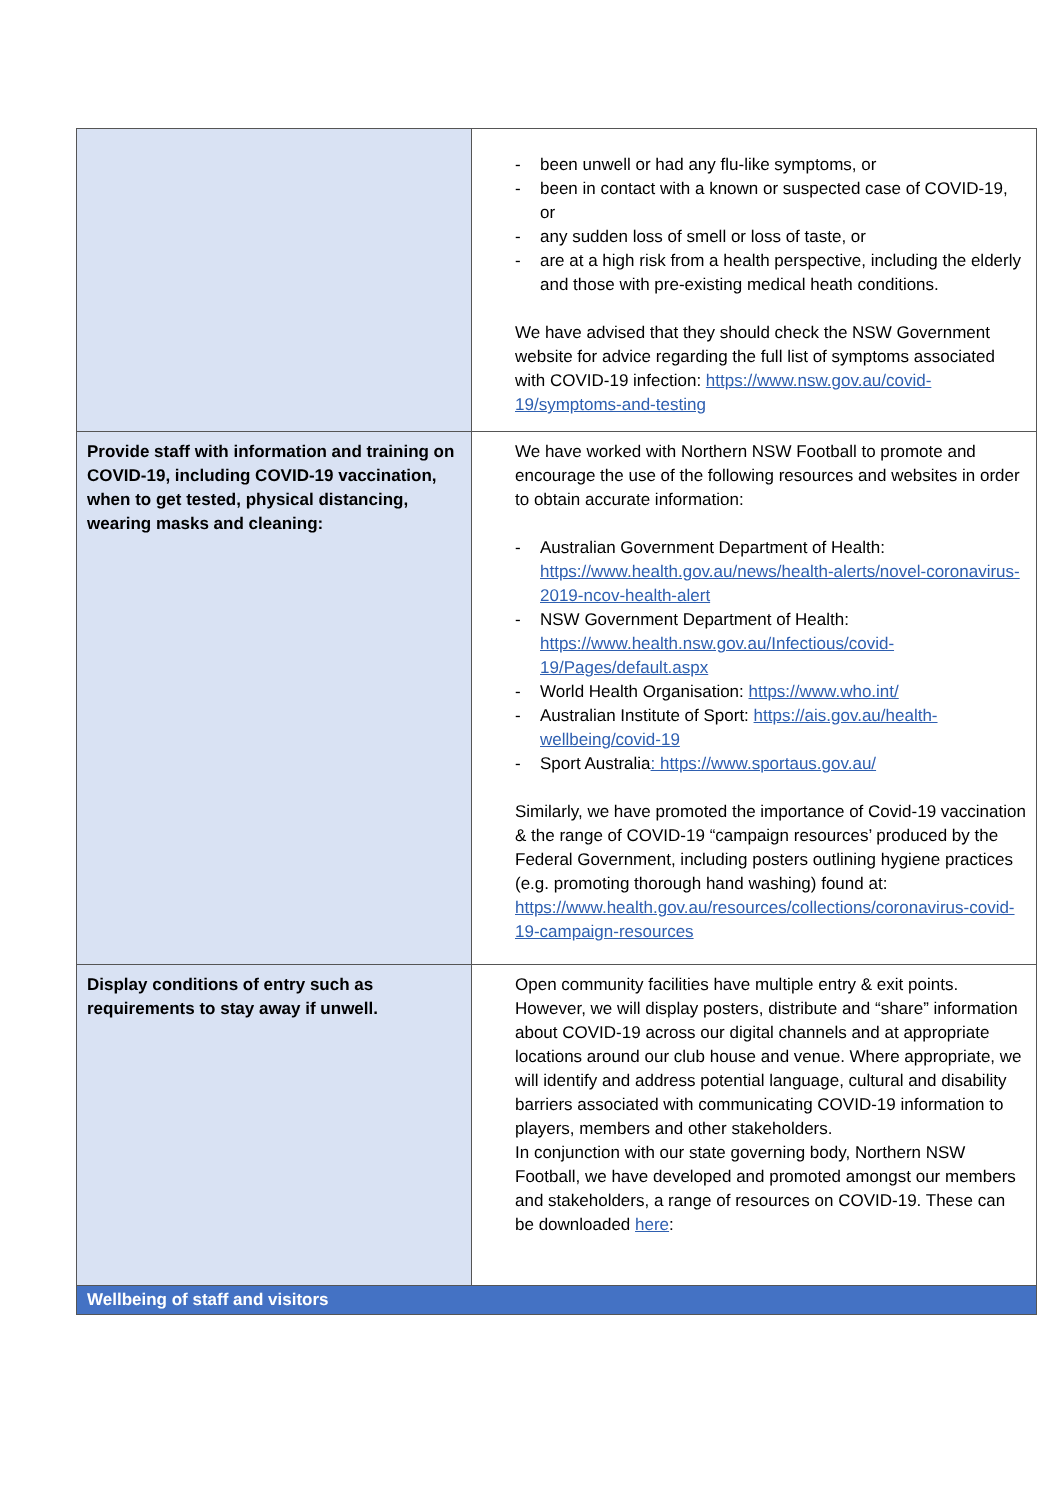| | - been unwell or had any flu-like symptoms, or - been in contact with a known or suspected case of COVID-19, or - any sudden loss of smell or loss of taste, or - are at a high risk from a health perspective, including the elderly and those with pre-existing medical heath conditions. We have advised that they should check the NSW Government website for advice regarding the full list of symptoms associated with COVID-19 infection: https://www.nsw.gov.au/covid-19/symptoms-and-testing |
| Provide staff with information and training on COVID-19, including COVID-19 vaccination, when to get tested, physical distancing, wearing masks and cleaning: | We have worked with Northern NSW Football to promote and encourage the use of the following resources and websites in order to obtain accurate information: - Australian Government Department of Health: https://www.health.gov.au/news/health-alerts/novel-coronavirus-2019-ncov-health-alert - NSW Government Department of Health: https://www.health.nsw.gov.au/Infectious/covid-19/Pages/default.aspx - World Health Organisation: https://www.who.int/ - Australian Institute of Sport: https://ais.gov.au/health-wellbeing/covid-19 - Sport Australia : https://www.sportaus.gov.au/ Similarly, we have promoted the importance of Covid-19 vaccination & the range of COVID-19 “campaign resources’ produced by the Federal Government, including posters outlining hygiene practices (e.g. promoting thorough hand washing) found at: https://www.health.gov.au/resources/collections/coronavirus-covid-19-campaign-resources |
| Display conditions of entry such as requirements to stay away if unwell. | Open community facilities have multiple entry & exit points. However, we will display posters, distribute and “share” information about COVID-19 across our digital channels and at appropriate locations around our club house and venue. Where appropriate, we will identify and address potential language, cultural and disability barriers associated with communicating COVID-19 information to players, members and other stakeholders. In conjunction with our state governing body, Northern NSW Football, we have developed and promoted amongst our members and stakeholders, a range of resources on COVID-19. These can be downloaded here : |
| Wellbeing of staff and visitors | |